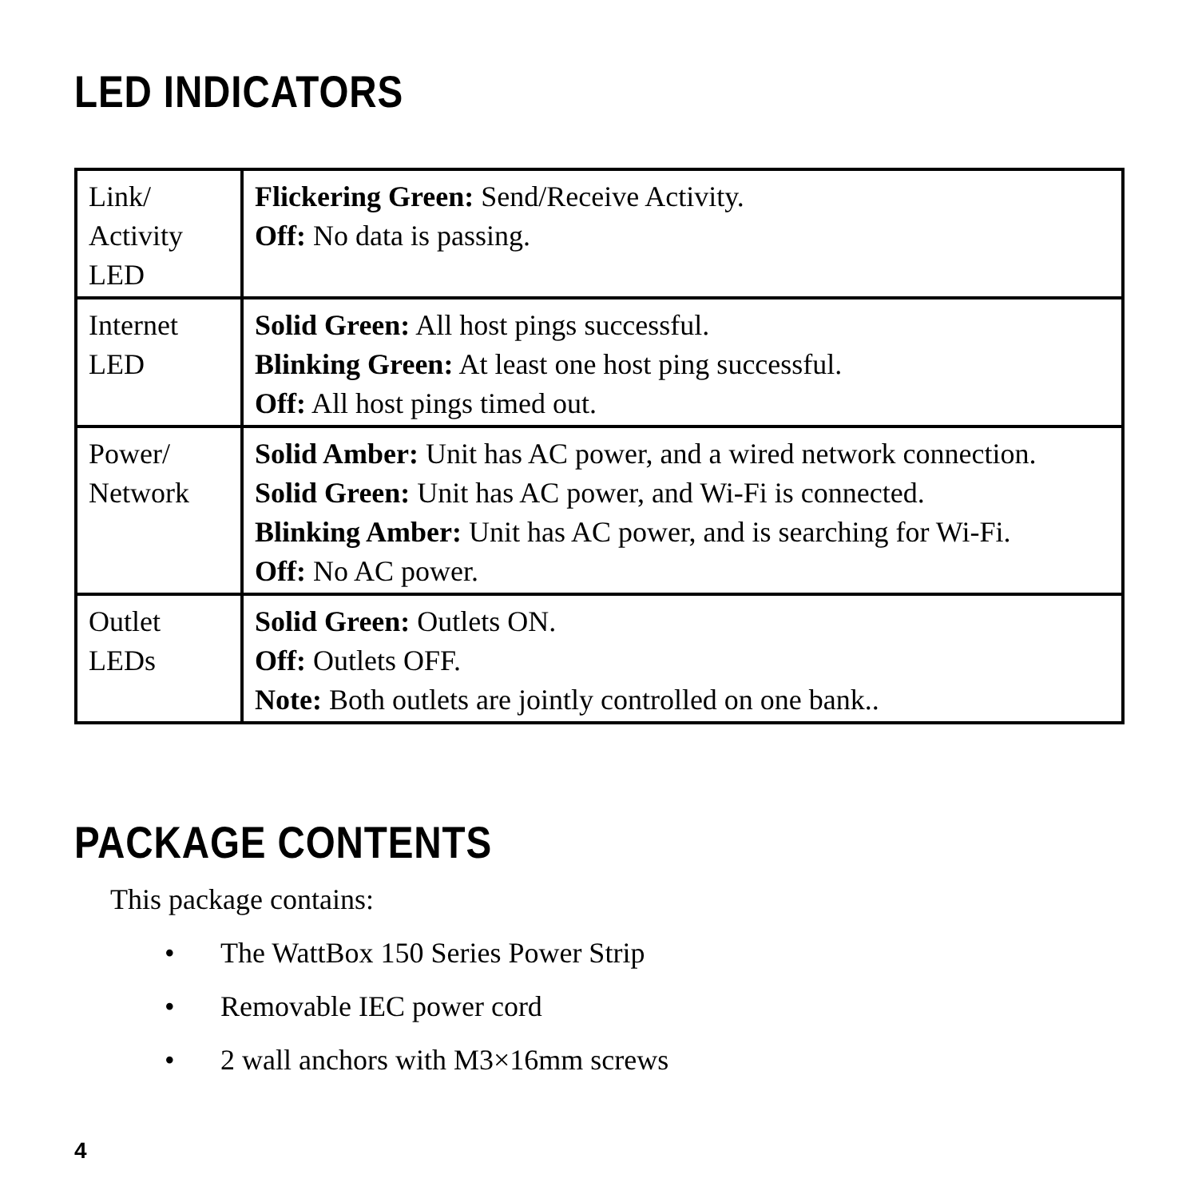LED INDICATORS
| Link/ Activity LED | Flickering Green: Send/Receive Activity. Off: No data is passing. |
| Internet LED | Solid Green: All host pings successful. Blinking Green: At least one host ping successful. Off: All host pings timed out. |
| Power/ Network | Solid Amber: Unit has AC power, and a wired network connection. Solid Green: Unit has AC power, and Wi-Fi is connected. Blinking Amber: Unit has AC power, and is searching for Wi-Fi. Off: No AC power. |
| Outlet LEDs | Solid Green: Outlets ON. Off: Outlets OFF. Note: Both outlets are jointly controlled on one bank.. |
PACKAGE CONTENTS
This package contains:
• The WattBox 150 Series Power Strip
• Removable IEC power cord
• 2 wall anchors with M3×16mm screws
4